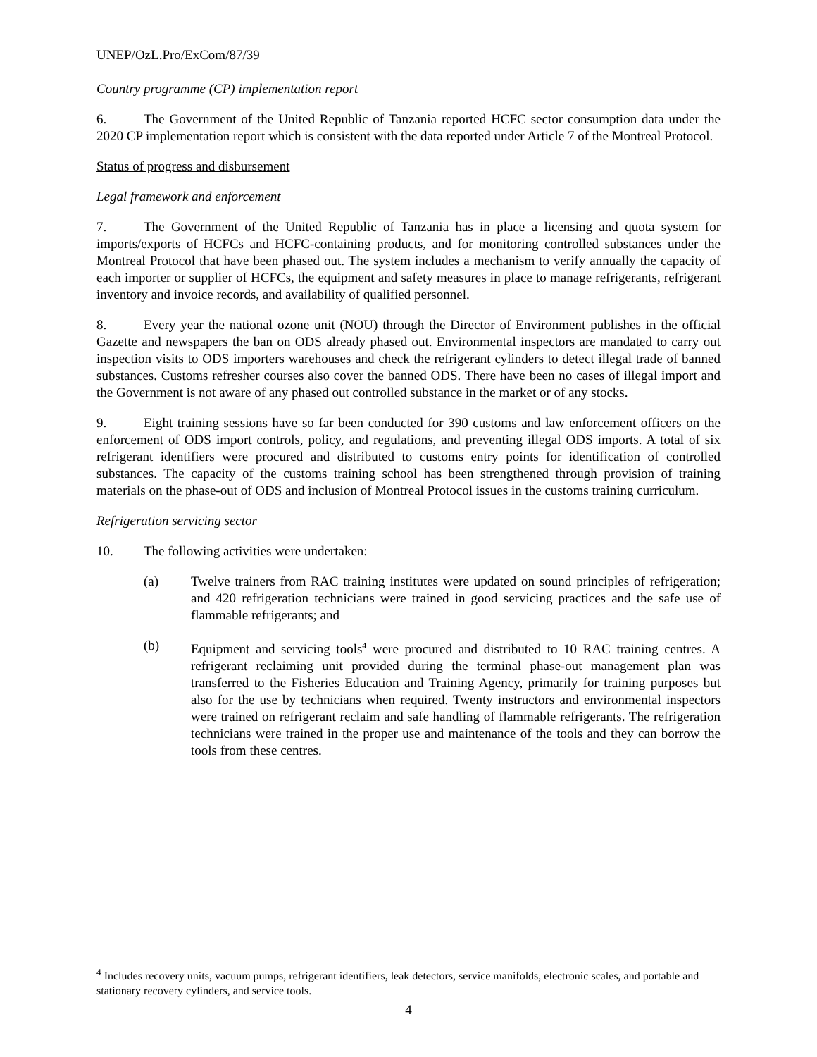UNEP/OzL.Pro/ExCom/87/39
Country programme (CP) implementation report
6. The Government of the United Republic of Tanzania reported HCFC sector consumption data under the 2020 CP implementation report which is consistent with the data reported under Article 7 of the Montreal Protocol.
Status of progress and disbursement
Legal framework and enforcement
7. The Government of the United Republic of Tanzania has in place a licensing and quota system for imports/exports of HCFCs and HCFC-containing products, and for monitoring controlled substances under the Montreal Protocol that have been phased out. The system includes a mechanism to verify annually the capacity of each importer or supplier of HCFCs, the equipment and safety measures in place to manage refrigerants, refrigerant inventory and invoice records, and availability of qualified personnel.
8. Every year the national ozone unit (NOU) through the Director of Environment publishes in the official Gazette and newspapers the ban on ODS already phased out. Environmental inspectors are mandated to carry out inspection visits to ODS importers warehouses and check the refrigerant cylinders to detect illegal trade of banned substances. Customs refresher courses also cover the banned ODS. There have been no cases of illegal import and the Government is not aware of any phased out controlled substance in the market or of any stocks.
9. Eight training sessions have so far been conducted for 390 customs and law enforcement officers on the enforcement of ODS import controls, policy, and regulations, and preventing illegal ODS imports. A total of six refrigerant identifiers were procured and distributed to customs entry points for identification of controlled substances. The capacity of the customs training school has been strengthened through provision of training materials on the phase-out of ODS and inclusion of Montreal Protocol issues in the customs training curriculum.
Refrigeration servicing sector
10. The following activities were undertaken:
(a) Twelve trainers from RAC training institutes were updated on sound principles of refrigeration; and 420 refrigeration technicians were trained in good servicing practices and the safe use of flammable refrigerants; and
(b) Equipment and servicing tools<sup>4</sup> were procured and distributed to 10 RAC training centres. A refrigerant reclaiming unit provided during the terminal phase-out management plan was transferred to the Fisheries Education and Training Agency, primarily for training purposes but also for the use by technicians when required. Twenty instructors and environmental inspectors were trained on refrigerant reclaim and safe handling of flammable refrigerants. The refrigeration technicians were trained in the proper use and maintenance of the tools and they can borrow the tools from these centres.
<sup>4</sup> Includes recovery units, vacuum pumps, refrigerant identifiers, leak detectors, service manifolds, electronic scales, and portable and stationary recovery cylinders, and service tools.
4